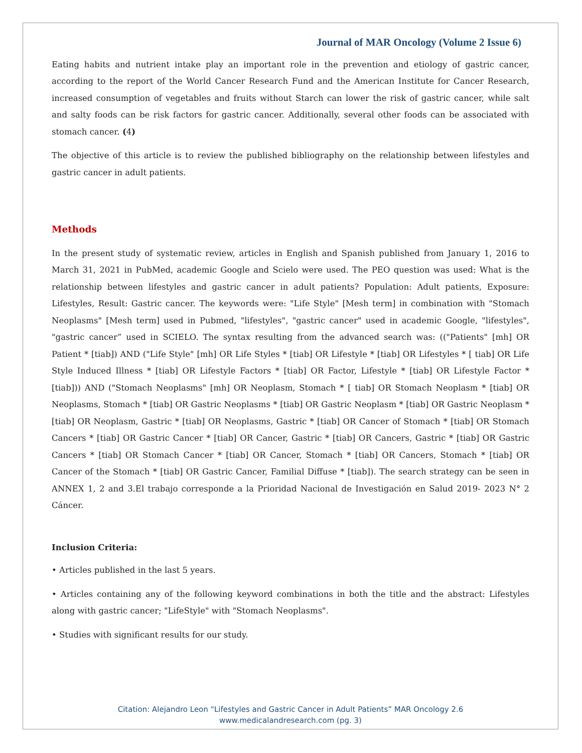Journal of MAR Oncology (Volume 2 Issue 6)
Eating habits and nutrient intake play an important role in the prevention and etiology of gastric cancer, according to the report of the World Cancer Research Fund and the American Institute for Cancer Research, increased consumption of vegetables and fruits without Starch can lower the risk of gastric cancer, while salt and salty foods can be risk factors for gastric cancer. Additionally, several other foods can be associated with stomach cancer. (4)
The objective of this article is to review the published bibliography on the relationship between lifestyles and gastric cancer in adult patients.
Methods
In the present study of systematic review, articles in English and Spanish published from January 1, 2016 to March 31, 2021 in PubMed, academic Google and Scielo were used. The PEO question was used: What is the relationship between lifestyles and gastric cancer in adult patients? Population: Adult patients, Exposure: Lifestyles, Result: Gastric cancer. The keywords were: "Life Style" [Mesh term] in combination with "Stomach Neoplasms" [Mesh term] used in Pubmed, "lifestyles", "gastric cancer" used in academic Google, "lifestyles", "gastric cancer” used in SCIELO. The syntax resulting from the advanced search was: (("Patients" [mh] OR Patient * [tiab]) AND ("Life Style" [mh] OR Life Styles * [tiab] OR Lifestyle * [tiab] OR Lifestyles * [ tiab] OR Life Style Induced Illness * [tiab] OR Lifestyle Factors * [tiab] OR Factor, Lifestyle * [tiab] OR Lifestyle Factor * [tiab])) AND ("Stomach Neoplasms" [mh] OR Neoplasm, Stomach * [ tiab] OR Stomach Neoplasm * [tiab] OR Neoplasms, Stomach * [tiab] OR Gastric Neoplasms * [tiab] OR Gastric Neoplasm * [tiab] OR Gastric Neoplasm * [tiab] OR Neoplasm, Gastric * [tiab] OR Neoplasms, Gastric * [tiab] OR Cancer of Stomach * [tiab] OR Stomach Cancers * [tiab] OR Gastric Cancer * [tiab] OR Cancer, Gastric * [tiab] OR Cancers, Gastric * [tiab] OR Gastric Cancers * [tiab] OR Stomach Cancer * [tiab] OR Cancer, Stomach * [tiab] OR Cancers, Stomach * [tiab] OR Cancer of the Stomach * [tiab] OR Gastric Cancer, Familial Diffuse * [tiab]). The search strategy can be seen in ANNEX 1, 2 and 3.El trabajo corresponde a la Prioridad Nacional de Investigación en Salud 2019- 2023 N° 2 Cáncer.
Inclusion Criteria:
• Articles published in the last 5 years.
• Articles containing any of the following keyword combinations in both the title and the abstract: Lifestyles along with gastric cancer; "LifeStyle" with "Stomach Neoplasms".
• Studies with significant results for our study.
Citation: Alejandro Leon “Lifestyles and Gastric Cancer in Adult Patients” MAR Oncology 2.6
www.medicalandresearch.com (pg. 3)